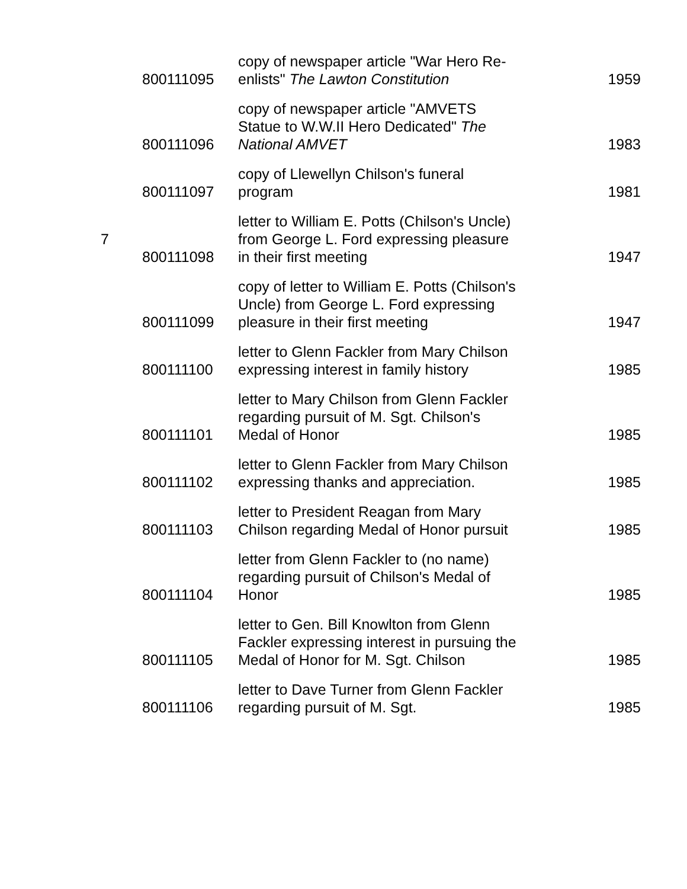| | 800111095 | copy of newspaper article "War Hero Re-enlists" The Lawton Constitution | 1959 |
| | 800111096 | copy of newspaper article "AMVETS Statue to W.W.II Hero Dedicated" The National AMVET | 1983 |
| | 800111097 | copy of Llewellyn Chilson's funeral program | 1981 |
| 7 | 800111098 | letter to William E. Potts (Chilson's Uncle) from George L. Ford expressing pleasure in their first meeting | 1947 |
| | 800111099 | copy of letter to William E. Potts (Chilson's Uncle) from George L. Ford expressing pleasure in their first meeting | 1947 |
| | 800111100 | letter to Glenn Fackler from Mary Chilson expressing interest in family history | 1985 |
| | 800111101 | letter to Mary Chilson from Glenn Fackler regarding pursuit of M. Sgt. Chilson's Medal of Honor | 1985 |
| | 800111102 | letter to Glenn Fackler from Mary Chilson expressing thanks and appreciation. | 1985 |
| | 800111103 | letter to President Reagan from Mary Chilson regarding Medal of Honor pursuit | 1985 |
| | 800111104 | letter from Glenn Fackler to (no name) regarding pursuit of Chilson's Medal of Honor | 1985 |
| | 800111105 | letter to Gen. Bill Knowlton from Glenn Fackler expressing interest in pursuing the Medal of Honor for M. Sgt. Chilson | 1985 |
| | 800111106 | letter to Dave Turner from Glenn Fackler regarding pursuit of M. Sgt. | 1985 |